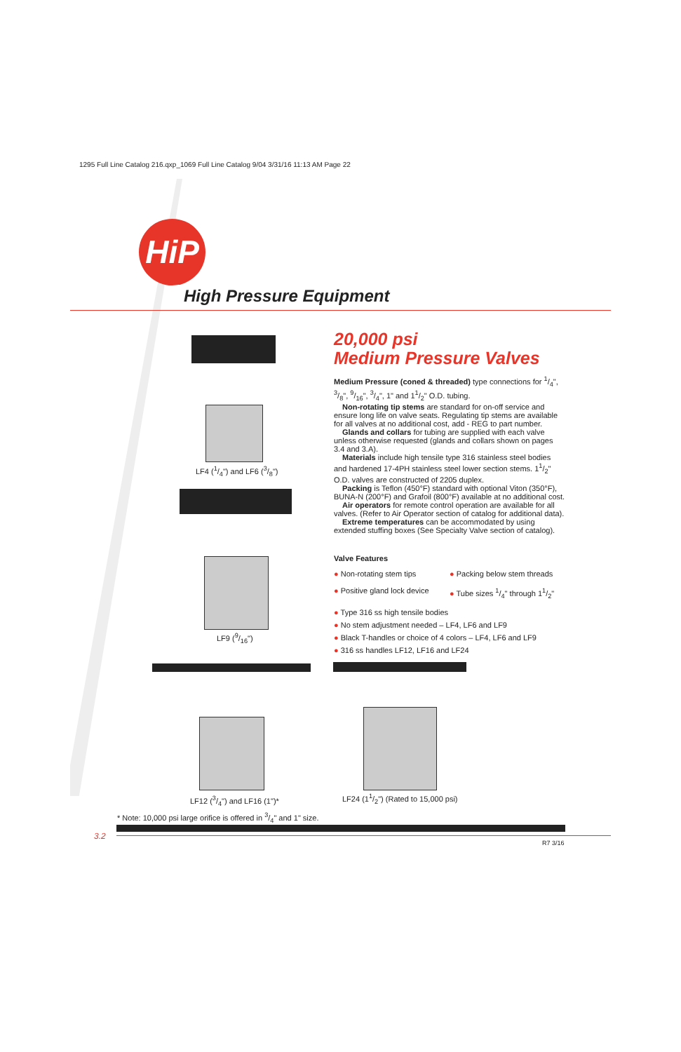1295 Full Line Catalog 216.qxp_1069 Full Line Catalog 9/04 3/31/16 11:13 AM Page 22
HiP
High Pressure Equipment
LF4 (1/4") and LF6 (3/8")
LF9 (9/16")
LF12 (3/4") and LF16 (1")*
LF24 (11/2") (Rated to 15,000 psi)
20,000 psi
Medium Pressure Valves
Medium Pressure (coned & threaded) type connections for 1/4", 3/8", 9/16", 3/4", 1" and 11/2" O.D. tubing.
Non-rotating tip stems are standard for on-off service and ensure long life on valve seats. Regulating tip stems are available for all valves at no additional cost, add - REG to part number.
Glands and collars for tubing are supplied with each valve unless otherwise requested (glands and collars shown on pages 3.4 and 3.A).
Materials include high tensile type 316 stainless steel bodies and hardened 17-4PH stainless steel lower section stems. 11/2" O.D. valves are constructed of 2205 duplex.
Packing is Teflon (450°F) standard with optional Viton (350°F), BUNA-N (200°F) and Grafoil (800°F) available at no additional cost.
Air operators for remote control operation are available for all valves. (Refer to Air Operator section of catalog for additional data).
Extreme temperatures can be accommodated by using extended stuffing boxes (See Specialty Valve section of catalog).
Valve Features
● Non-rotating stem tips
● Packing below stem threads
● Positive gland lock device
● Tube sizes 1/4" through 11/2"
● Type 316 ss high tensile bodies
● No stem adjustment needed – LF4, LF6 and LF9
● Black T-handles or choice of 4 colors – LF4, LF6 and LF9
● 316 ss handles LF12, LF16 and LF24
* Note: 10,000 psi large orifice is offered in 3/4" and 1" size.
3.2
R7 3/16